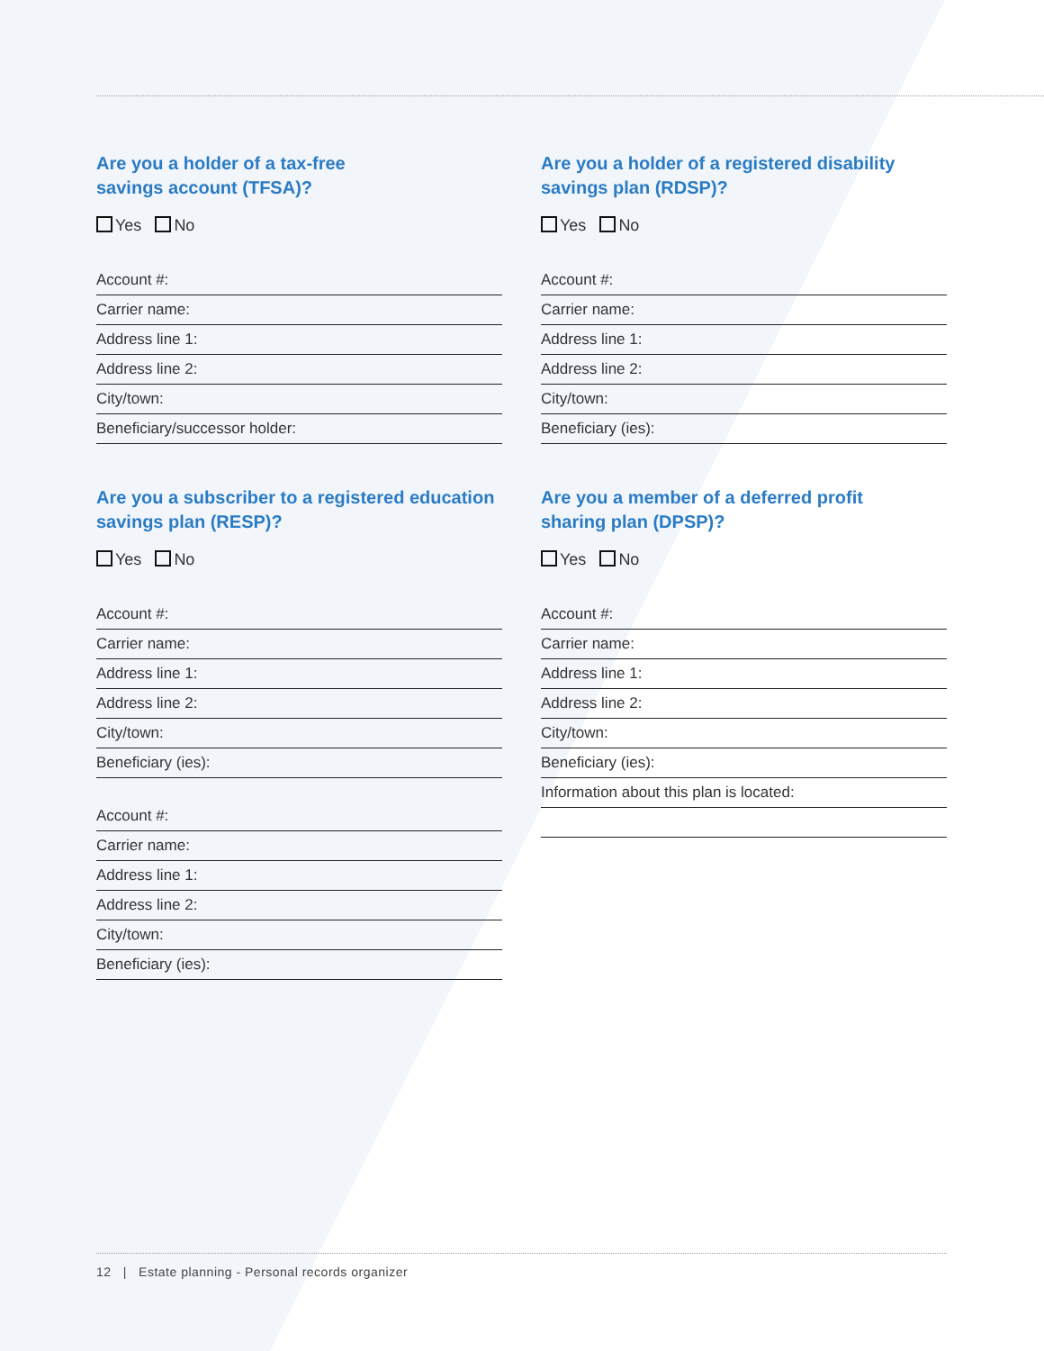Are you a holder of a tax-free
savings account (TFSA)?
Yes No
Account #:
Carrier name:
Address line 1:
Address line 2:
City/town:
Beneficiary/successor holder:
Are you a subscriber to a registered education
savings plan (RESP)?
Yes No
Account #:
Carrier name:
Address line 1:
Address line 2:
City/town:
Beneficiary (ies):
Account #:
Carrier name:
Address line 1:
Address line 2:
City/town:
Beneficiary (ies):
Are you a holder of a registered disability
savings plan (RDSP)?
Yes No
Account #:
Carrier name:
Address line 1:
Address line 2:
City/town:
Beneficiary (ies):
Are you a member of a deferred profit
sharing plan (DPSP)?
Yes No
Account #:
Carrier name:
Address line 1:
Address line 2:
City/town:
Beneficiary (ies):
Information about this plan is located:
12 | Estate planning - Personal records organizer